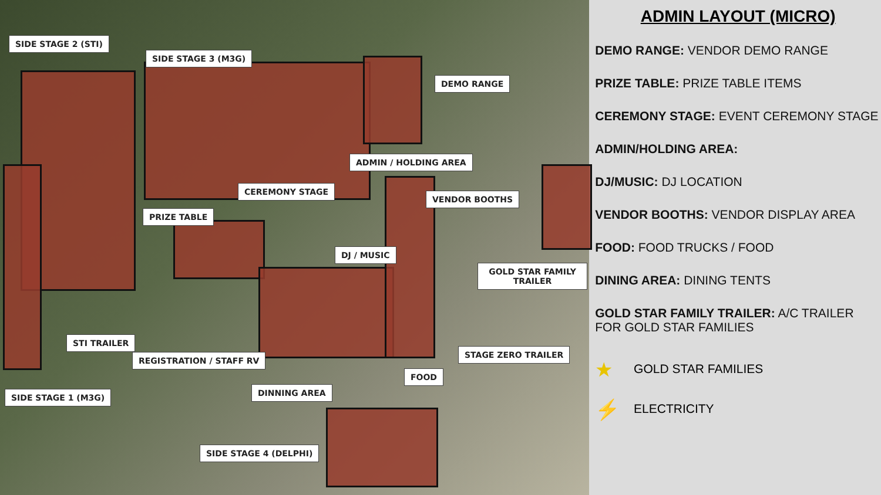SIDE STAGE 2 (STI)
SIDE STAGE 3 (M3G)
DEMO RANGE
ADMIN / HOLDING AREA
CEREMONY STAGE
PRIZE TABLE
VENDOR BOOTHS
DJ / MUSIC
GOLD STAR FAMILY TRAILER
STI TRAILER
REGISTRATION / STAFF RV
STAGE ZERO TRAILER
FOOD
DINNING AREA
SIDE STAGE 1 (M3G)
SIDE STAGE 4 (DELPHI)
ADMIN LAYOUT (MICRO)
DEMO RANGE: VENDOR DEMO RANGE
PRIZE TABLE: PRIZE TABLE ITEMS
CEREMONY STAGE: EVENT CEREMONY STAGE
ADMIN/HOLDING AREA:
DJ/MUSIC: DJ LOCATION
VENDOR BOOTHS: VENDOR DISPLAY AREA
FOOD: FOOD TRUCKS / FOOD
DINING AREA: DINING TENTS
GOLD STAR FAMILY TRAILER: A/C TRAILER FOR GOLD STAR FAMILIES
★ GOLD STAR FAMILIES
⚡ ELECTRICITY